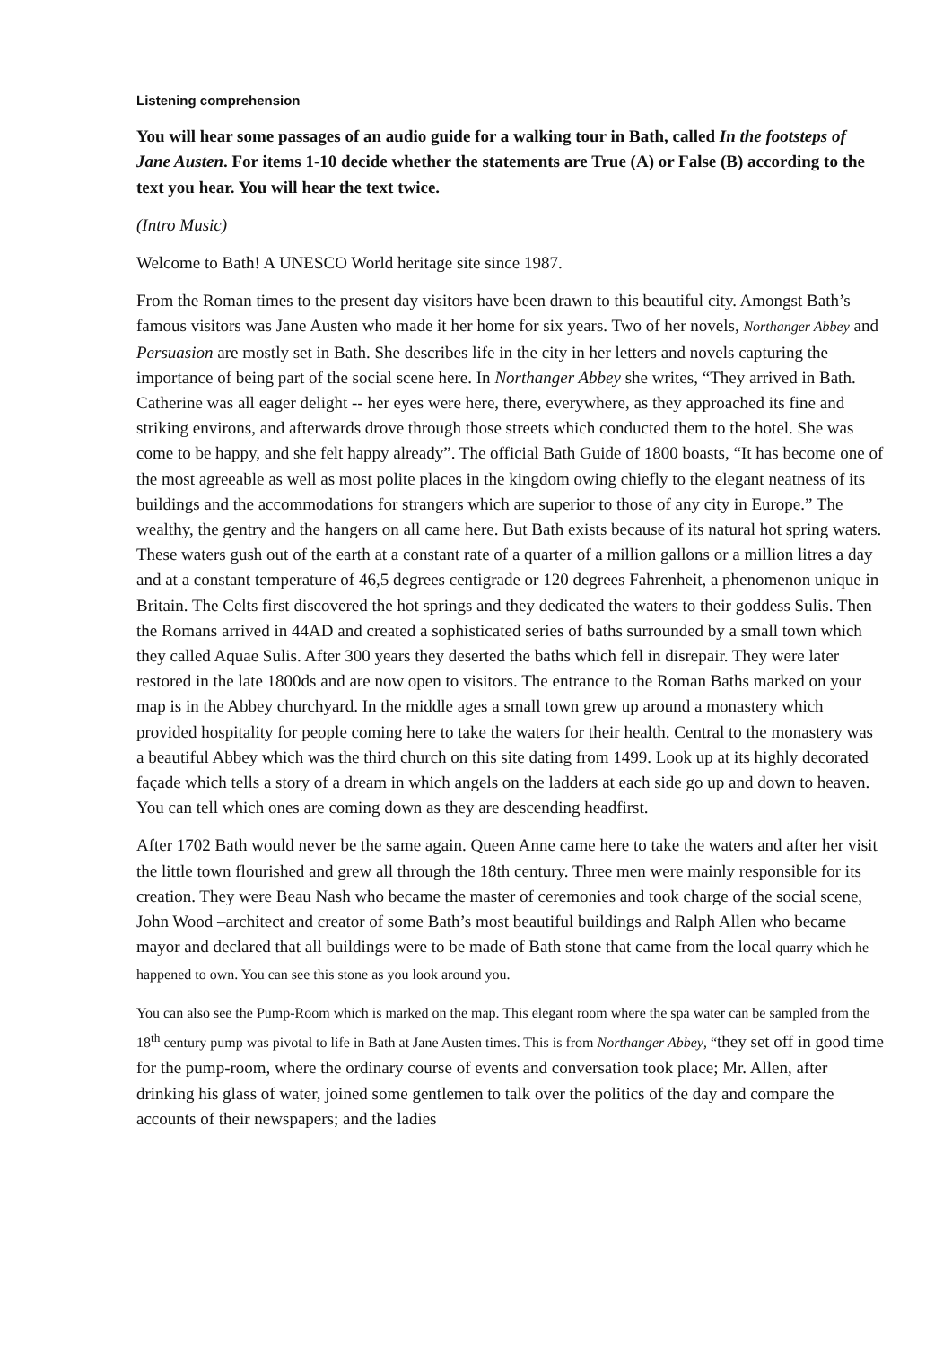Listening comprehension
You will hear some passages of an audio guide for a walking tour in Bath, called In the footsteps of Jane Austen. For items 1-10 decide whether the statements are True (A) or False (B) according to the text you hear. You will hear the text twice.
(Intro Music)
Welcome to Bath! A UNESCO World heritage site since 1987.
From the Roman times to the present day visitors have been drawn to this beautiful city. Amongst Bath’s famous visitors was Jane Austen who made it her home for six years. Two of her novels, Northanger Abbey and Persuasion are mostly set in Bath. She describes life in the city in her letters and novels capturing the importance of being part of the social scene here. In Northanger Abbey she writes, “They arrived in Bath. Catherine was all eager delight -- her eyes were here, there, everywhere, as they approached its fine and striking environs, and afterwards drove through those streets which conducted them to the hotel. She was come to be happy, and she felt happy already”. The official Bath Guide of 1800 boasts, “It has become one of the most agreeable as well as most polite places in the kingdom owing chiefly to the elegant neatness of its buildings and the accommodations for strangers which are superior to those of any city in Europe.” The wealthy, the gentry and the hangers on all came here. But Bath exists because of its natural hot spring waters. These waters gush out of the earth at a constant rate of a quarter of a million gallons or a million litres a day and at a constant temperature of 46,5 degrees centigrade or 120 degrees Fahrenheit, a phenomenon unique in Britain. The Celts first discovered the hot springs and they dedicated the waters to their goddess Sulis. Then the Romans arrived in 44AD and created a sophisticated series of baths surrounded by a small town which they called Aquae Sulis. After 300 years they deserted the baths which fell in disrepair. They were later restored in the late 1800ds and are now open to visitors. The entrance to the Roman Baths marked on your map is in the Abbey churchyard. In the middle ages a small town grew up around a monastery which provided hospitality for people coming here to take the waters for their health. Central to the monastery was a beautiful Abbey which was the third church on this site dating from 1499. Look up at its highly decorated façade which tells a story of a dream in which angels on the ladders at each side go up and down to heaven. You can tell which ones are coming down as they are descending headfirst.
After 1702 Bath would never be the same again. Queen Anne came here to take the waters and after her visit the little town flourished and grew all through the 18th century. Three men were mainly responsible for its creation. They were Beau Nash who became the master of ceremonies and took charge of the social scene, John Wood –architect and creator of some Bath’s most beautiful buildings and Ralph Allen who became mayor and declared that all buildings were to be made of Bath stone that came from the local quarry which he happened to own. You can see this stone as you look around you.
You can also see the Pump-Room which is marked on the map. This elegant room where the spa water can be sampled from the 18<sup>th</sup> century pump was pivotal to life in Bath at Jane Austen times. This is from Northanger Abbey, “they set off in good time for the pump-room, where the ordinary course of events and conversation took place; Mr. Allen, after drinking his glass of water, joined some gentlemen to talk over the politics of the day and compare the accounts of their newspapers; and the ladies